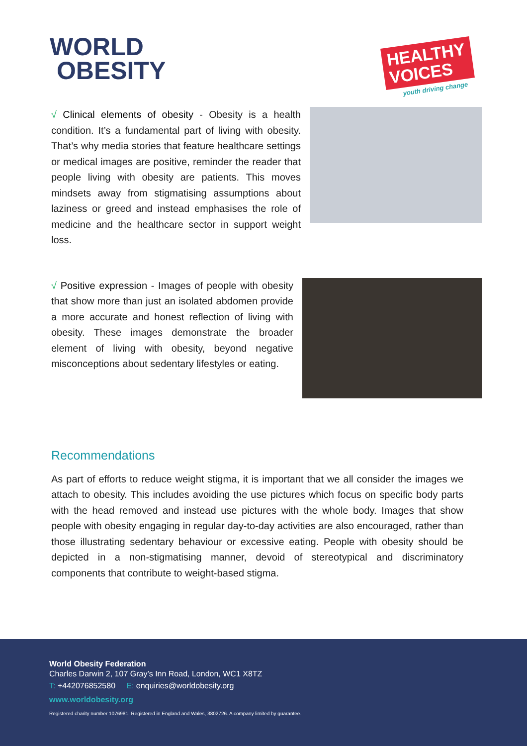WORLD
OBESITY
HEALTHY VOICES
youth driving change
√ Clinical elements of obesity - Obesity is a health condition. It’s a fundamental part of living with obesity. That’s why media stories that feature healthcare settings or medical images are positive, reminder the reader that people living with obesity are patients. This moves mindsets away from stigmatising assumptions about laziness or greed and instead emphasises the role of medicine and the healthcare sector in support weight loss.
√ Positive expression - Images of people with obesity that show more than just an isolated abdomen provide a more accurate and honest reflection of living with obesity. These images demonstrate the broader element of living with obesity, beyond negative misconceptions about sedentary lifestyles or eating.
Recommendations
As part of efforts to reduce weight stigma, it is important that we all consider the images we attach to obesity. This includes avoiding the use pictures which focus on specific body parts with the head removed and instead use pictures with the whole body. Images that show people with obesity engaging in regular day-to-day activities are also encouraged, rather than those illustrating sedentary behaviour or excessive eating. People with obesity should be depicted in a non-stigmatising manner, devoid of stereotypical and discriminatory components that contribute to weight-based stigma.
World Obesity Federation
Charles Darwin 2, 107 Gray’s Inn Road, London, WC1 X8TZ
T: +442076852580 E: enquiries@worldobesity.org
www.worldobesity.org
Registered charity number 1076981. Registered in England and Wales, 3802726. A company limited by guarantee.